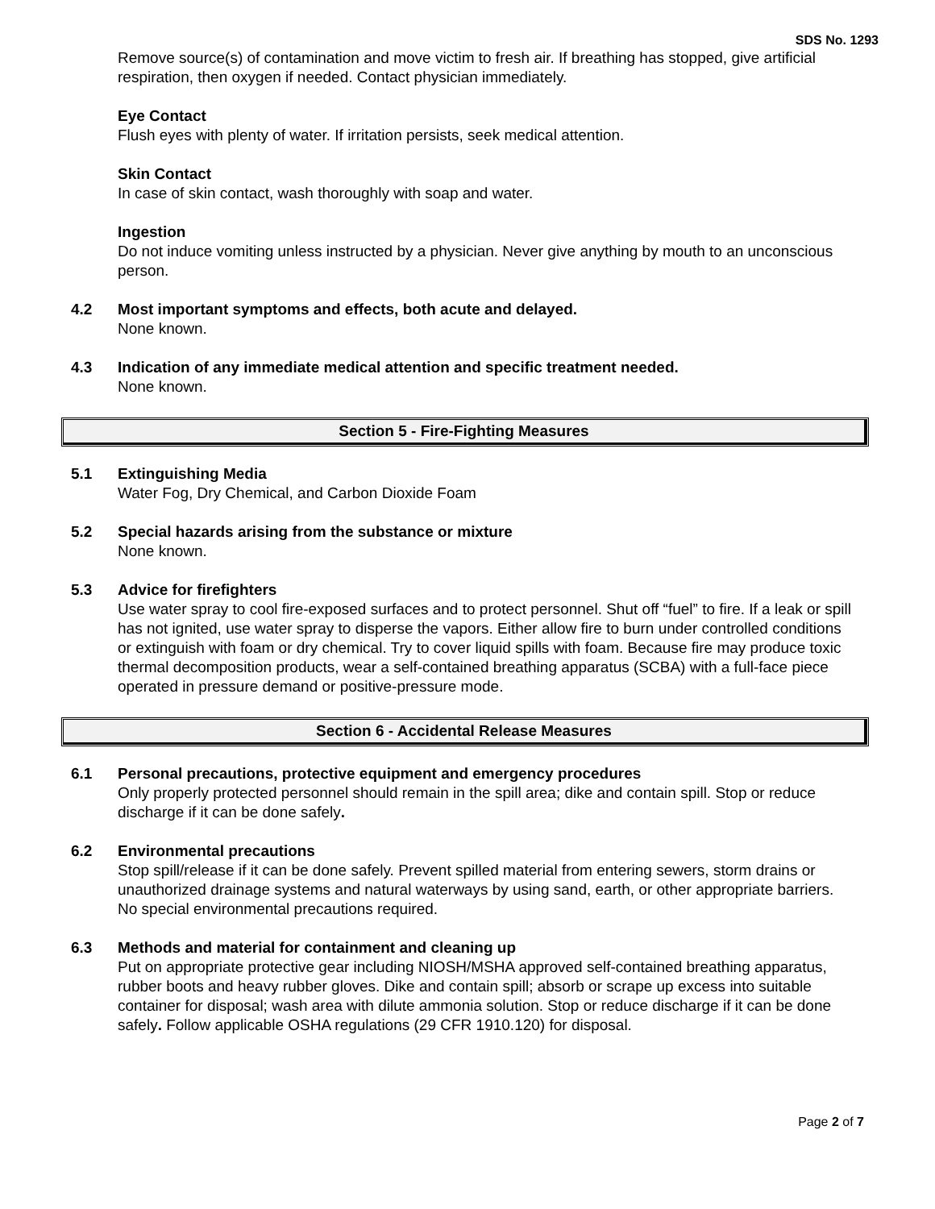SDS No. 1293
Remove source(s) of contamination and move victim to fresh air. If breathing has stopped, give artificial respiration, then oxygen if needed. Contact physician immediately.
Eye Contact
Flush eyes with plenty of water. If irritation persists, seek medical attention.
Skin Contact
In case of skin contact, wash thoroughly with soap and water.
Ingestion
Do not induce vomiting unless instructed by a physician. Never give anything by mouth to an unconscious person.
4.2 Most important symptoms and effects, both acute and delayed.
None known.
4.3 Indication of any immediate medical attention and specific treatment needed.
None known.
Section 5 - Fire-Fighting Measures
5.1 Extinguishing Media
Water Fog, Dry Chemical, and Carbon Dioxide Foam
5.2 Special hazards arising from the substance or mixture
None known.
5.3 Advice for firefighters
Use water spray to cool fire-exposed surfaces and to protect personnel. Shut off “fuel” to fire. If a leak or spill has not ignited, use water spray to disperse the vapors. Either allow fire to burn under controlled conditions or extinguish with foam or dry chemical. Try to cover liquid spills with foam. Because fire may produce toxic thermal decomposition products, wear a self-contained breathing apparatus (SCBA) with a full-face piece operated in pressure demand or positive-pressure mode.
Section 6 - Accidental Release Measures
6.1 Personal precautions, protective equipment and emergency procedures
Only properly protected personnel should remain in the spill area; dike and contain spill. Stop or reduce discharge if it can be done safely.
6.2 Environmental precautions
Stop spill/release if it can be done safely. Prevent spilled material from entering sewers, storm drains or unauthorized drainage systems and natural waterways by using sand, earth, or other appropriate barriers. No special environmental precautions required.
6.3 Methods and material for containment and cleaning up
Put on appropriate protective gear including NIOSH/MSHA approved self-contained breathing apparatus, rubber boots and heavy rubber gloves. Dike and contain spill; absorb or scrape up excess into suitable container for disposal; wash area with dilute ammonia solution. Stop or reduce discharge if it can be done safely. Follow applicable OSHA regulations (29 CFR 1910.120) for disposal.
Page 2 of 7